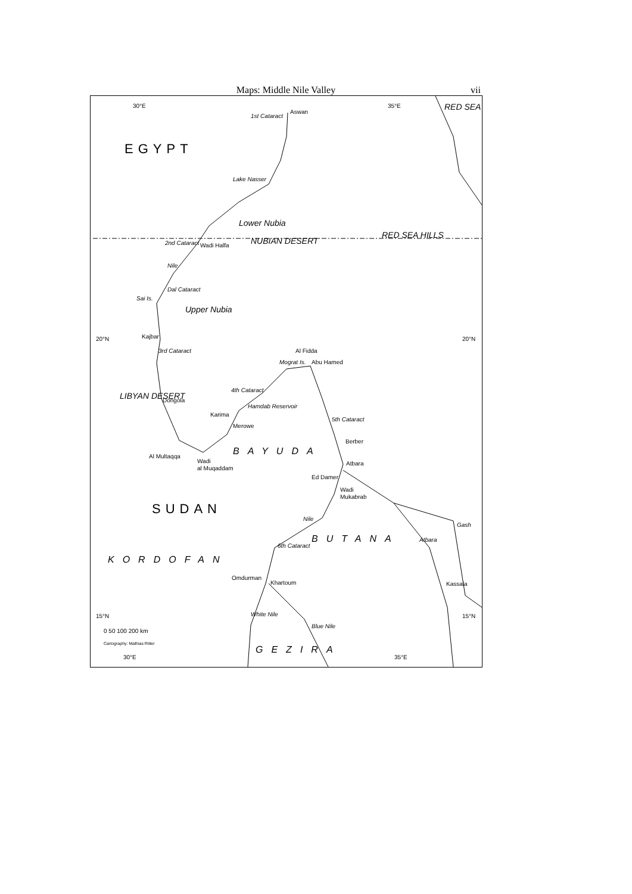Maps: Middle Nile Valley vii
30°E
35°E
20°N
20°N
15°N
15°N
30°E
35°E
Aswan
1st Cataract
Lake Nasser
2nd Cataract
Wadi Halfa
Nile
Dal Cataract
Sai Is.
Kajbar
3rd Cataract
Al Fidda
Mograt Is.
Abu Hamed
4th Cataract
Dongola
Hamdab Reservoir
Karima
Merowe
5th Cataract
Berber
Al Multaqqa
Wadi
al Muqaddam
Atbara
Ed Damer
Wadi
Mukabrab
Nile
Gash
Atbara
6th Cataract
Omdurman
Khartoum
Kassala
White Nile
Blue Nile
0 50 100 200 km
Cartography: Mathias Ritter
EGYPT
SUDAN
BAYUDA
BUTANA
KORDOFAN
GEZIRA
Lower Nubia
Upper Nubia
NUBIAN DESERT
LIBYAN DESERT
RED SEA HILLS
RED SEA